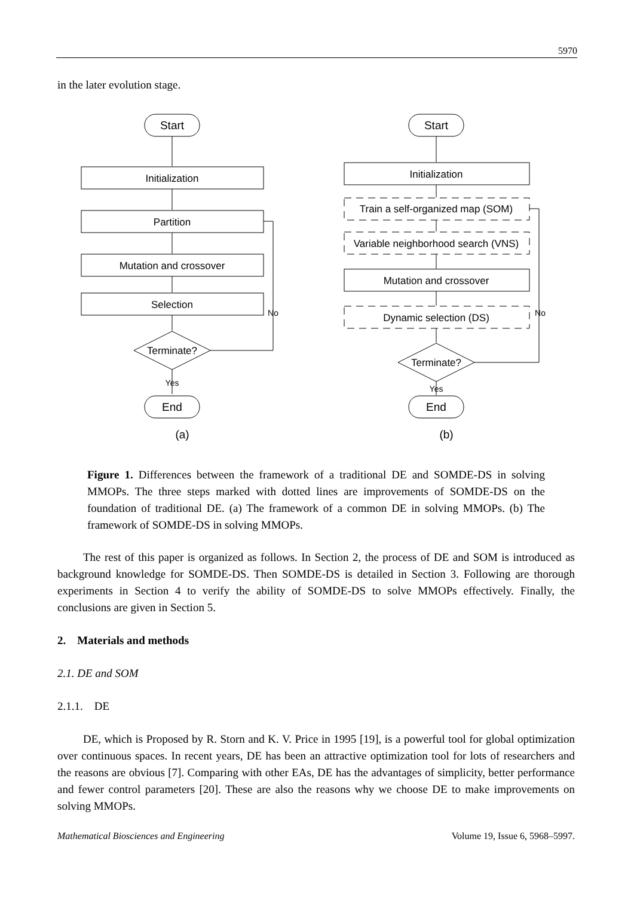5970
in the later evolution stage.
Start
Initialization
Partition
Mutation and crossover
Selection
Terminate?
No
Yes
End
Start
Initialization
Train a self-organized map (SOM)
Variable neighborhood search (VNS)
Mutation and crossover
Dynamic selection (DS)
Terminate?
No
Yes
End
(a)
(b)
Figure 1. Differences between the framework of a traditional DE and SOMDE-DS in solving MMOPs. The three steps marked with dotted lines are improvements of SOMDE-DS on the foundation of traditional DE. (a) The framework of a common DE in solving MMOPs. (b) The framework of SOMDE-DS in solving MMOPs.
The rest of this paper is organized as follows. In Section 2, the process of DE and SOM is introduced as background knowledge for SOMDE-DS. Then SOMDE-DS is detailed in Section 3. Following are thorough experiments in Section 4 to verify the ability of SOMDE-DS to solve MMOPs effectively. Finally, the conclusions are given in Section 5.
2. Materials and methods
2.1. DE and SOM
2.1.1. DE
DE, which is Proposed by R. Storn and K. V. Price in 1995 [19], is a powerful tool for global optimization over continuous spaces. In recent years, DE has been an attractive optimization tool for lots of researchers and the reasons are obvious [7]. Comparing with other EAs, DE has the advantages of simplicity, better performance and fewer control parameters [20]. These are also the reasons why we choose DE to make improvements on solving MMOPs.
Mathematical Biosciences and Engineering Volume 19, Issue 6, 5968–5997.